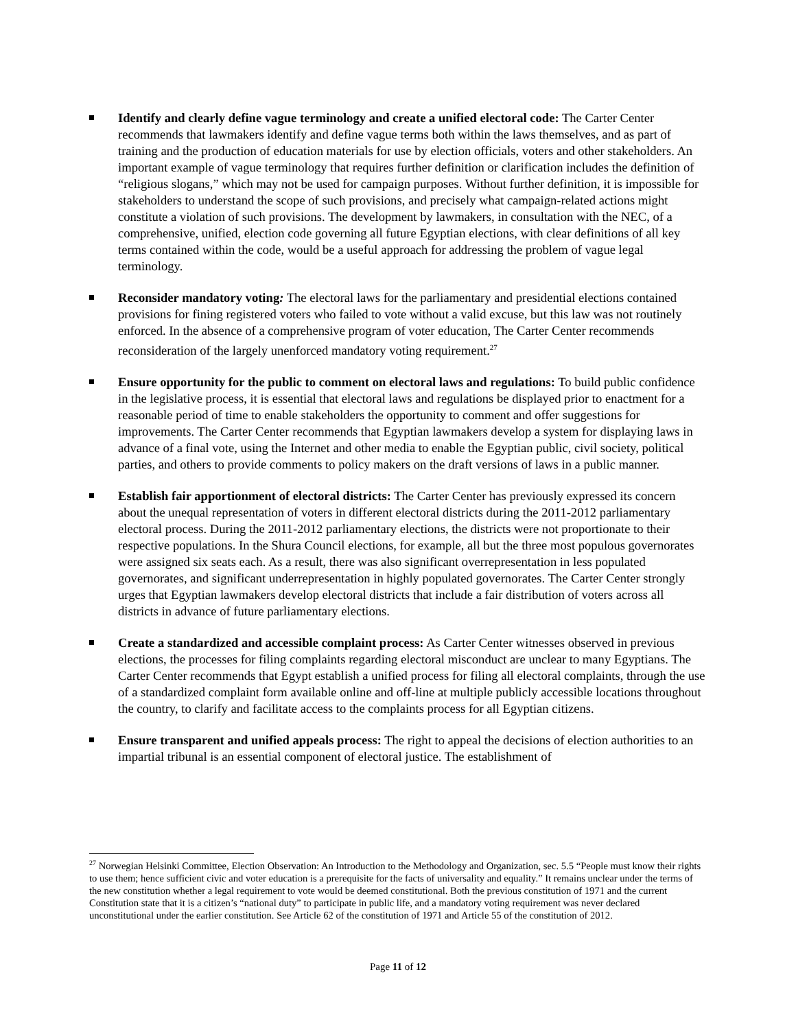Identify and clearly define vague terminology and create a unified electoral code: The Carter Center recommends that lawmakers identify and define vague terms both within the laws themselves, and as part of training and the production of education materials for use by election officials, voters and other stakeholders. An important example of vague terminology that requires further definition or clarification includes the definition of “religious slogans,” which may not be used for campaign purposes. Without further definition, it is impossible for stakeholders to understand the scope of such provisions, and precisely what campaign-related actions might constitute a violation of such provisions. The development by lawmakers, in consultation with the NEC, of a comprehensive, unified, election code governing all future Egyptian elections, with clear definitions of all key terms contained within the code, would be a useful approach for addressing the problem of vague legal terminology.
Reconsider mandatory voting: The electoral laws for the parliamentary and presidential elections contained provisions for fining registered voters who failed to vote without a valid excuse, but this law was not routinely enforced. In the absence of a comprehensive program of voter education, The Carter Center recommends reconsideration of the largely unenforced mandatory voting requirement.<sup>27</sup>
Ensure opportunity for the public to comment on electoral laws and regulations: To build public confidence in the legislative process, it is essential that electoral laws and regulations be displayed prior to enactment for a reasonable period of time to enable stakeholders the opportunity to comment and offer suggestions for improvements. The Carter Center recommends that Egyptian lawmakers develop a system for displaying laws in advance of a final vote, using the Internet and other media to enable the Egyptian public, civil society, political parties, and others to provide comments to policy makers on the draft versions of laws in a public manner.
Establish fair apportionment of electoral districts: The Carter Center has previously expressed its concern about the unequal representation of voters in different electoral districts during the 2011-2012 parliamentary electoral process. During the 2011-2012 parliamentary elections, the districts were not proportionate to their respective populations. In the Shura Council elections, for example, all but the three most populous governorates were assigned six seats each. As a result, there was also significant overrepresentation in less populated governorates, and significant underrepresentation in highly populated governorates. The Carter Center strongly urges that Egyptian lawmakers develop electoral districts that include a fair distribution of voters across all districts in advance of future parliamentary elections.
Create a standardized and accessible complaint process: As Carter Center witnesses observed in previous elections, the processes for filing complaints regarding electoral misconduct are unclear to many Egyptians. The Carter Center recommends that Egypt establish a unified process for filing all electoral complaints, through the use of a standardized complaint form available online and off-line at multiple publicly accessible locations throughout the country, to clarify and facilitate access to the complaints process for all Egyptian citizens.
Ensure transparent and unified appeals process: The right to appeal the decisions of election authorities to an impartial tribunal is an essential component of electoral justice. The establishment of
<sup>27</sup> Norwegian Helsinki Committee, Election Observation: An Introduction to the Methodology and Organization, sec. 5.5 “People must know their rights to use them; hence sufficient civic and voter education is a prerequisite for the facts of universality and equality.” It remains unclear under the terms of the new constitution whether a legal requirement to vote would be deemed constitutional. Both the previous constitution of 1971 and the current Constitution state that it is a citizen’s “national duty” to participate in public life, and a mandatory voting requirement was never declared unconstitutional under the earlier constitution. See Article 62 of the constitution of 1971 and Article 55 of the constitution of 2012.
Page 11 of 12